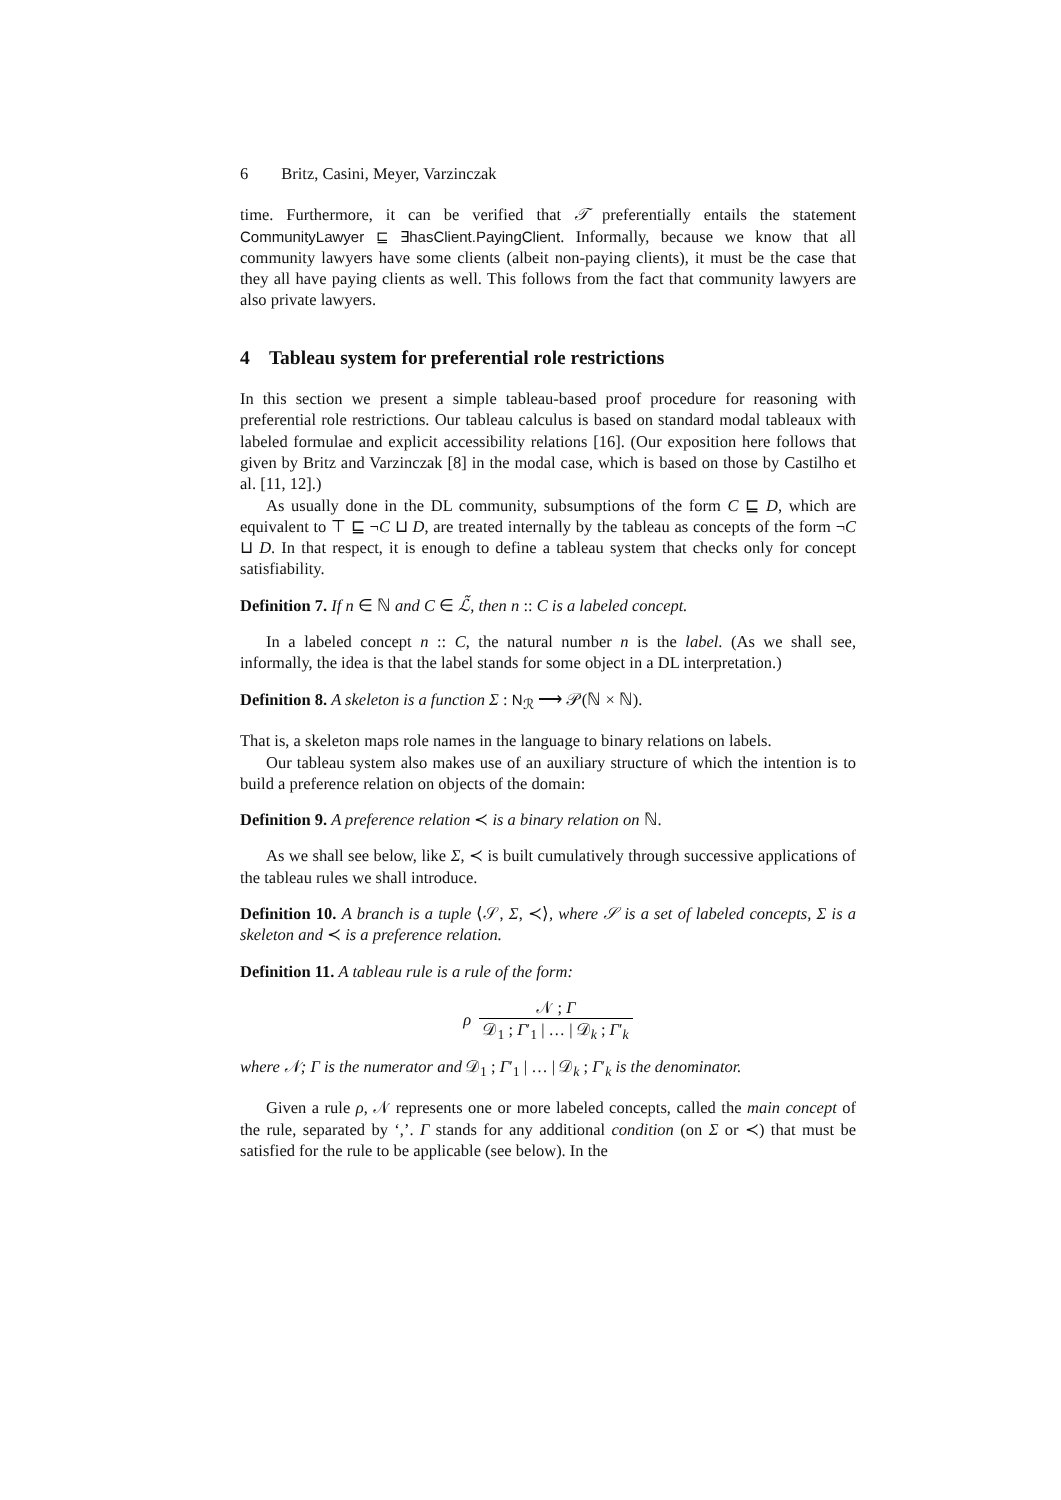6 Britz, Casini, Meyer, Varzinczak
time. Furthermore, it can be verified that 𝒯 preferentially entails the statement CommunityLawyer ⊑ ∃hasClient.PayingClient. Informally, because we know that all community lawyers have some clients (albeit non-paying clients), it must be the case that they all have paying clients as well. This follows from the fact that community lawyers are also private lawyers.
4 Tableau system for preferential role restrictions
In this section we present a simple tableau-based proof procedure for reasoning with preferential role restrictions. Our tableau calculus is based on standard modal tableaux with labeled formulae and explicit accessibility relations [16]. (Our exposition here follows that given by Britz and Varzinczak [8] in the modal case, which is based on those by Castilho et al. [11, 12].)
As usually done in the DL community, subsumptions of the form C ⊑ D, which are equivalent to ⊤ ⊑ ¬C ⊔ D, are treated internally by the tableau as concepts of the form ¬C ⊔ D. In that respect, it is enough to define a tableau system that checks only for concept satisfiability.
Definition 7. If n ∈ ℕ and C ∈ ℒ̃, then n :: C is a labeled concept.
In a labeled concept n :: C, the natural number n is the label. (As we shall see, informally, the idea is that the label stands for some object in a DL interpretation.)
Definition 8. A skeleton is a function Σ : N<sub>ℛ</sub> ⟶ 𝒫(ℕ × ℕ).
That is, a skeleton maps role names in the language to binary relations on labels.
Our tableau system also makes use of an auxiliary structure of which the intention is to build a preference relation on objects of the domain:
Definition 9. A preference relation ≺ is a binary relation on ℕ.
As we shall see below, like Σ, ≺ is built cumulatively through successive applications of the tableau rules we shall introduce.
Definition 10. A branch is a tuple ⟨𝒮, Σ, ≺⟩, where 𝒮 is a set of labeled concepts, Σ is a skeleton and ≺ is a preference relation.
Definition 11. A tableau rule is a rule of the form:
ρ 𝒩 ; Γ 𝒟<sub>1</sub> ; Γ′<sub>1</sub> | … | 𝒟<sub>k</sub> ; Γ′<sub>k</sub>
where 𝒩; Γ is the numerator and 𝒟<sub>1</sub> ; Γ′<sub>1</sub> | … | 𝒟<sub>k</sub> ; Γ′<sub>k</sub> is the denominator.
Given a rule ρ, 𝒩 represents one or more labeled concepts, called the main concept of the rule, separated by ‘,’. Γ stands for any additional condition (on Σ or ≺) that must be satisfied for the rule to be applicable (see below). In the